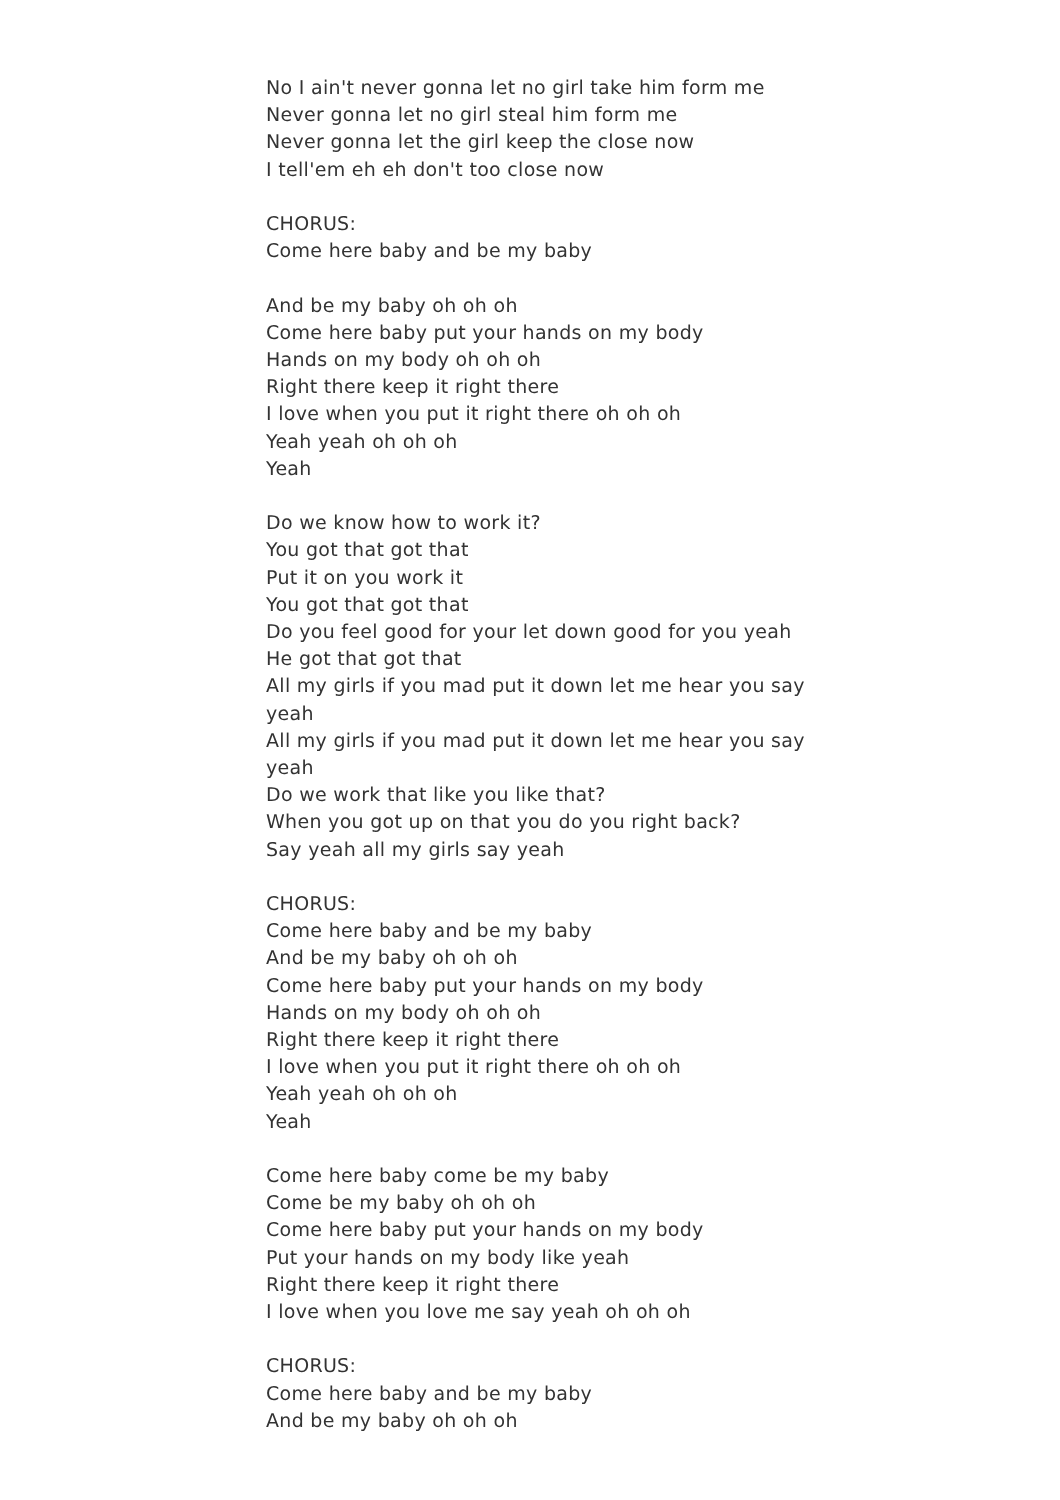No I ain't never gonna let no girl take him form me
Never gonna let no girl steal him form me
Never gonna let the girl keep the close now
I tell'em eh eh don't too close now
CHORUS:
Come here baby and be my baby
And be my baby oh oh oh
Come here baby put your hands on my body
Hands on my body oh oh oh
Right there keep it right there
I love when you put it right there oh oh oh
Yeah yeah oh oh oh
Yeah
Do we know how to work it?
You got that got that
Put it on you work it
You got that got that
Do you feel good for your let down good for you yeah
He got that got that
All my girls if you mad put it down let me hear you say yeah
All my girls if you mad put it down let me hear you say yeah
Do we work that like you like that?
When you got up on that you do you right back?
Say yeah all my girls say yeah
CHORUS:
Come here baby and be my baby
And be my baby oh oh oh
Come here baby put your hands on my body
Hands on my body oh oh oh
Right there keep it right there
I love when you put it right there oh oh oh
Yeah yeah oh oh oh
Yeah
Come here baby come be my baby
Come be my baby oh oh oh
Come here baby put your hands on my body
Put your hands on my body like yeah
Right there keep it right there
I love when you love me say yeah oh oh oh
CHORUS:
Come here baby and be my baby
And be my baby oh oh oh